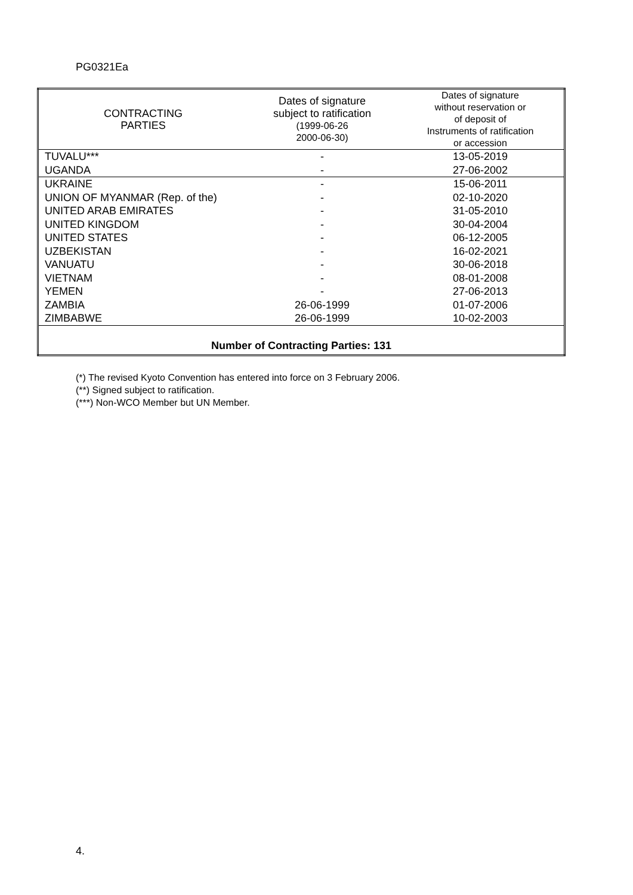PG0321Ea
| CONTRACTING PARTIES | Dates of signature subject to ratification (1999-06-26 2000-06-30) | Dates of signature without reservation or of deposit of Instruments of ratification or accession |
| --- | --- | --- |
| TUVALU*** | - | 13-05-2019 |
| UGANDA | - | 27-06-2002 |
| UKRAINE | - | 15-06-2011 |
| UNION OF MYANMAR (Rep. of the) | - | 02-10-2020 |
| UNITED ARAB EMIRATES | - | 31-05-2010 |
| UNITED KINGDOM | - | 30-04-2004 |
| UNITED STATES | - | 06-12-2005 |
| UZBEKISTAN | - | 16-02-2021 |
| VANUATU | - | 30-06-2018 |
| VIETNAM | - | 08-01-2008 |
| YEMEN | - | 27-06-2013 |
| ZAMBIA | 26-06-1999 | 01-07-2006 |
| ZIMBABWE | 26-06-1999 | 10-02-2003 |
| Number of Contracting Parties: 131 | | |
(*) The revised Kyoto Convention has entered into force on 3 February 2006.
(**) Signed subject to ratification.
(***) Non-WCO Member but UN Member.
4.